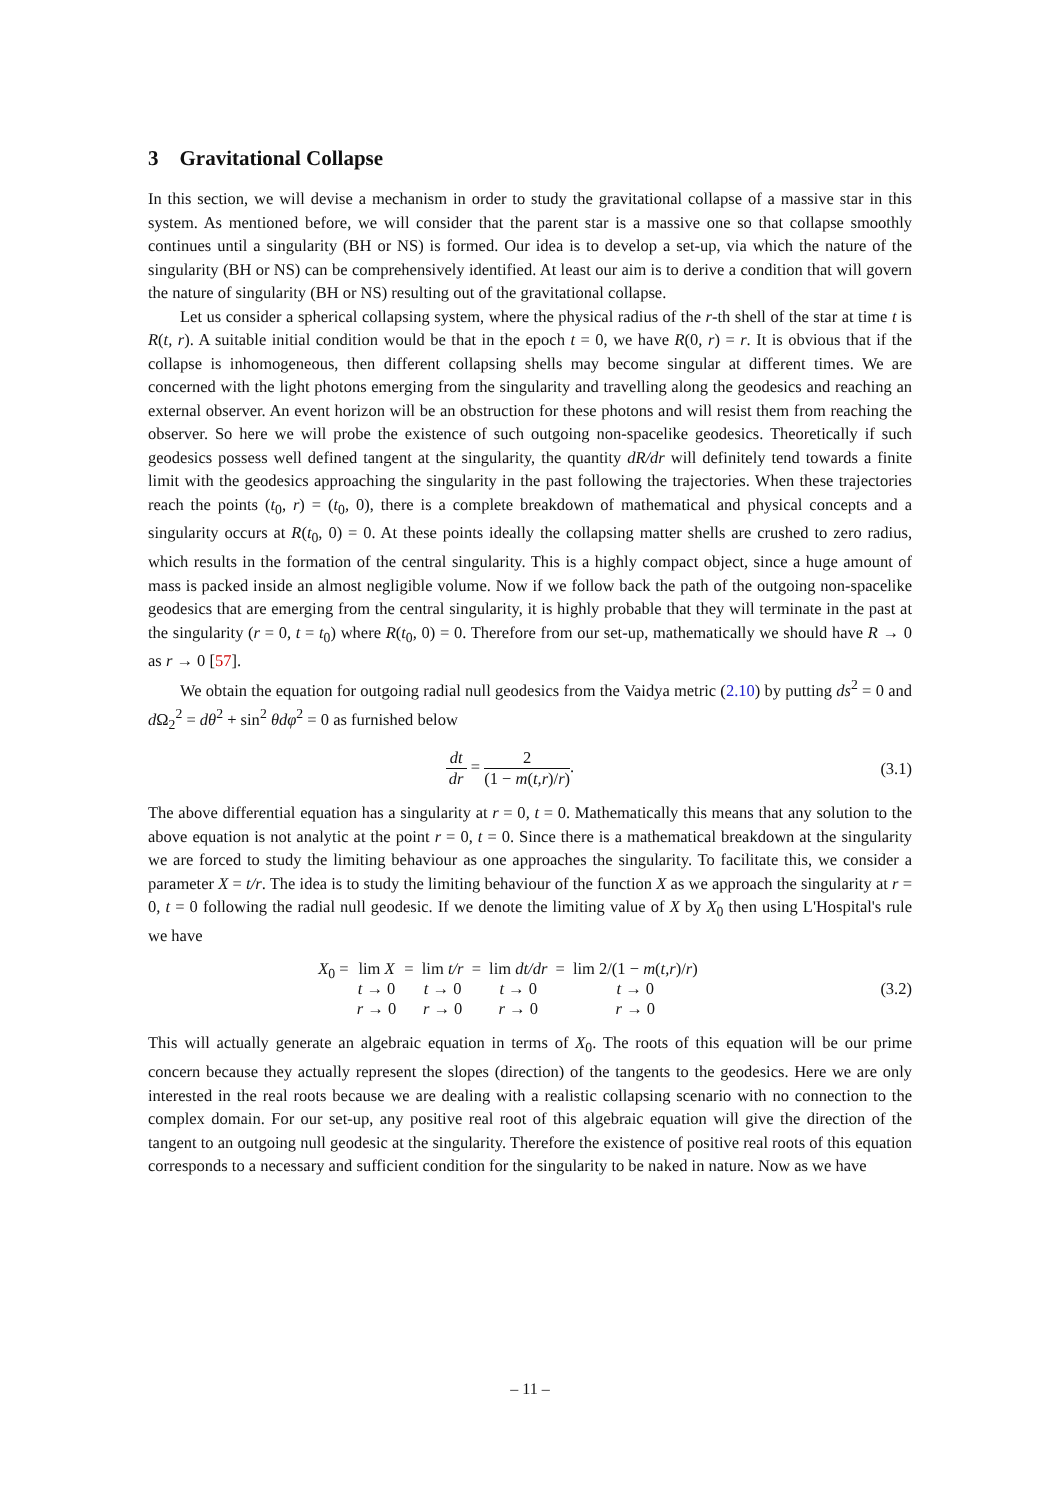3 Gravitational Collapse
In this section, we will devise a mechanism in order to study the gravitational collapse of a massive star in this system. As mentioned before, we will consider that the parent star is a massive one so that collapse smoothly continues until a singularity (BH or NS) is formed. Our idea is to develop a set-up, via which the nature of the singularity (BH or NS) can be comprehensively identified. At least our aim is to derive a condition that will govern the nature of singularity (BH or NS) resulting out of the gravitational collapse.
Let us consider a spherical collapsing system, where the physical radius of the r-th shell of the star at time t is R(t, r). A suitable initial condition would be that in the epoch t = 0, we have R(0, r) = r. It is obvious that if the collapse is inhomogeneous, then different collapsing shells may become singular at different times. We are concerned with the light photons emerging from the singularity and travelling along the geodesics and reaching an external observer. An event horizon will be an obstruction for these photons and will resist them from reaching the observer. So here we will probe the existence of such outgoing non-spacelike geodesics. Theoretically if such geodesics possess well defined tangent at the singularity, the quantity dR/dr will definitely tend towards a finite limit with the geodesics approaching the singularity in the past following the trajectories. When these trajectories reach the points (t<sub>0</sub>, r) = (t<sub>0</sub>, 0), there is a complete breakdown of mathematical and physical concepts and a singularity occurs at R(t<sub>0</sub>, 0) = 0. At these points ideally the collapsing matter shells are crushed to zero radius, which results in the formation of the central singularity. This is a highly compact object, since a huge amount of mass is packed inside an almost negligible volume. Now if we follow back the path of the outgoing non-spacelike geodesics that are emerging from the central singularity, it is highly probable that they will terminate in the past at the singularity (r = 0, t = t<sub>0</sub>) where R(t<sub>0</sub>, 0) = 0. Therefore from our set-up, mathematically we should have R → 0 as r → 0 [57].
We obtain the equation for outgoing radial null geodesics from the Vaidya metric (2.10) by putting ds<sup>2</sup> = 0 and d Ω<sub>2</sub><sup>2</sup> = dθ<sup>2</sup> + sin<sup>2</sup> θdφ<sup>2</sup> = 0 as furnished below
dt dr = 2 (1 − m(t,r)/r).
(3.1)
The above differential equation has a singularity at r = 0, t = 0. Mathematically this means that any solution to the above equation is not analytic at the point r = 0, t = 0. Since there is a mathematical breakdown at the singularity we are forced to study the limiting behaviour as one approaches the singularity. To facilitate this, we consider a parameter X = t/r. The idea is to study the limiting behaviour of the function X as we approach the singularity at r = 0, t = 0 following the radial null geodesic. If we denote the limiting value of X by X<sub>0</sub> then using L'Hospital's rule we have
X<sub>0</sub> = lim X t → 0 r → 0 = lim t/r t → 0 r → 0 = lim dt/dr t → 0 r → 0 = lim 2/(1 − m(t,r)/r) t → 0 r → 0
(3.2)
This will actually generate an algebraic equation in terms of X<sub>0</sub>. The roots of this equation will be our prime concern because they actually represent the slopes (direction) of the tangents to the geodesics. Here we are only interested in the real roots because we are dealing with a realistic collapsing scenario with no connection to the complex domain. For our set-up, any positive real root of this algebraic equation will give the direction of the tangent to an outgoing null geodesic at the singularity. Therefore the existence of positive real roots of this equation corresponds to a necessary and sufficient condition for the singularity to be naked in nature. Now as we have
– 11 –